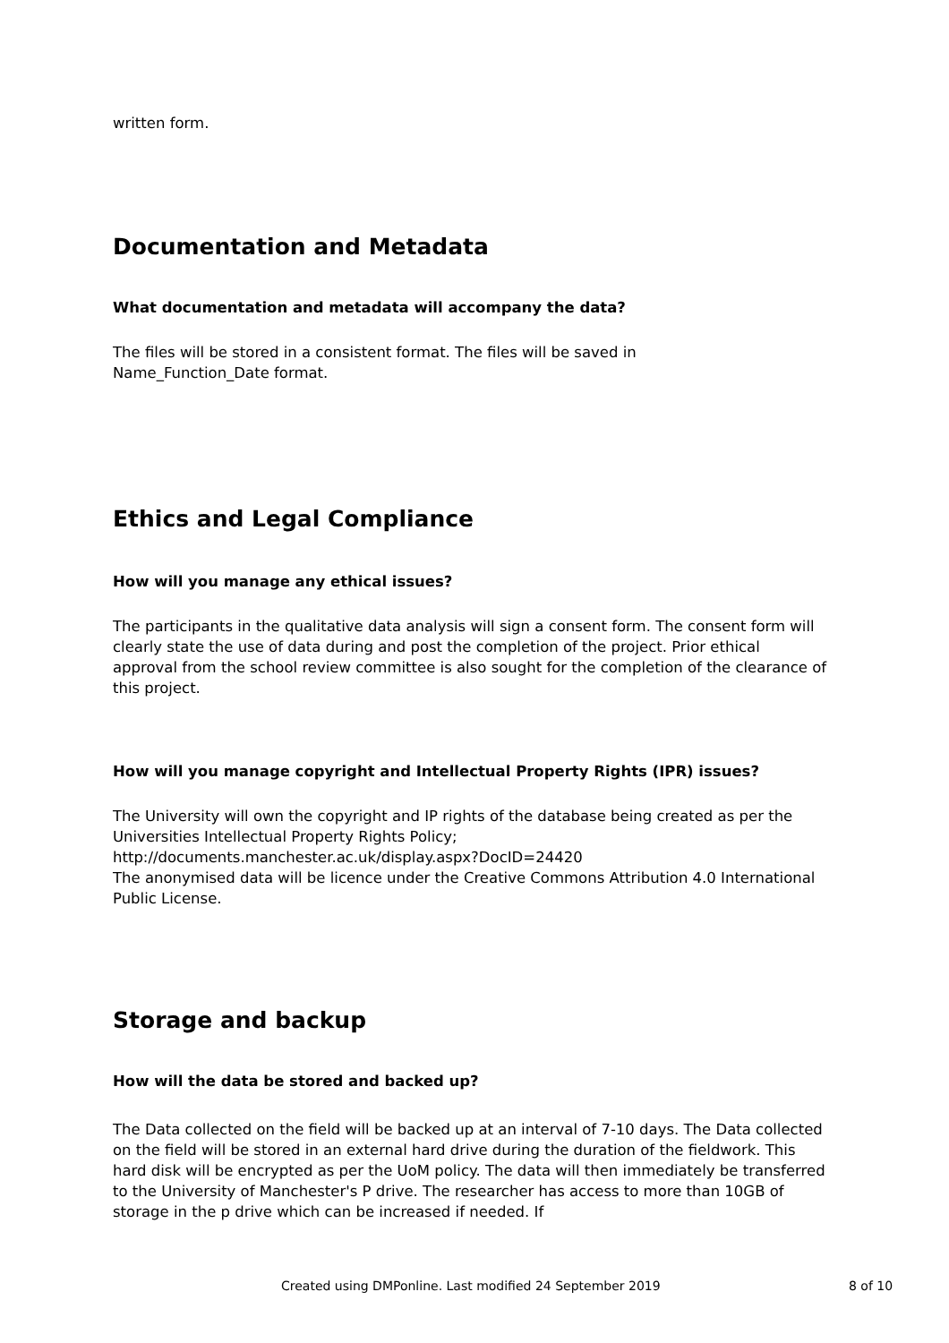written form.
Documentation and Metadata
What documentation and metadata will accompany the data?
The files will be stored in a consistent format. The files will be saved in
Name_Function_Date format.
Ethics and Legal Compliance
How will you manage any ethical issues?
The participants in the qualitative data analysis will sign a consent form. The consent form will clearly state the use of data during and post the completion of the project. Prior ethical approval from the school review committee is also sought for the completion of the clearance of this project.
How will you manage copyright and Intellectual Property Rights (IPR) issues?
The University will own the copyright and IP rights of the database being created as per the Universities Intellectual Property Rights Policy;
http://documents.manchester.ac.uk/display.aspx?DocID=24420
The anonymised data will be licence under the Creative Commons Attribution 4.0 International Public License.
Storage and backup
How will the data be stored and backed up?
The Data collected on the field will be backed up at an interval of 7-10 days. The Data collected on the field will be stored in an external hard drive during the duration of the fieldwork. This hard disk will be encrypted as per the UoM policy. The data will then immediately be transferred to the University of Manchester's P drive. The researcher has access to more than 10GB of storage in the p drive which can be increased if needed. If
Created using DMPonline. Last modified 24 September 2019 8 of 10